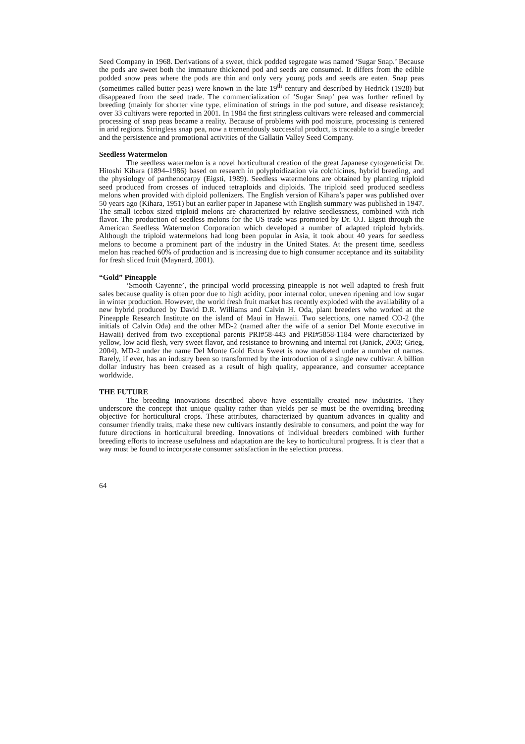Seed Company in 1968. Derivations of a sweet, thick podded segregate was named ‘Sugar Snap.’ Because the pods are sweet both the immature thickened pod and seeds are consumed. It differs from the edible podded snow peas where the pods are thin and only very young pods and seeds are eaten. Snap peas (sometimes called butter peas) were known in the late 19<sup>th</sup> century and described by Hedrick (1928) but disappeared from the seed trade. The commercialization of ‘Sugar Snap’ pea was further refined by breeding (mainly for shorter vine type, elimination of strings in the pod suture, and disease resistance); over 33 cultivars were reported in 2001. In 1984 the first stringless cultivars were released and commercial processing of snap peas became a reality. Because of problems with pod moisture, processing is centered in arid regions. Stringless snap pea, now a tremendously successful product, is traceable to a single breeder and the persistence and promotional activities of the Gallatin Valley Seed Company.
Seedless Watermelon
The seedless watermelon is a novel horticultural creation of the great Japanese cytogeneticist Dr. Hitoshi Kihara (1894–1986) based on research in polyploidization via colchicines, hybrid breeding, and the physiology of parthenocarpy (Eigsti, 1989). Seedless watermelons are obtained by planting triploid seed produced from crosses of induced tetraploids and diploids. The triploid seed produced seedless melons when provided with diploid pollenizers. The English version of Kihara’s paper was published over 50 years ago (Kihara, 1951) but an earlier paper in Japanese with English summary was published in 1947. The small icebox sized triploid melons are characterized by relative seedlessness, combined with rich flavor. The production of seedless melons for the US trade was promoted by Dr. O.J. Eigsti through the American Seedless Watermelon Corporation which developed a number of adapted triploid hybrids. Although the triploid watermelons had long been popular in Asia, it took about 40 years for seedless melons to become a prominent part of the industry in the United States. At the present time, seedless melon has reached 60% of production and is increasing due to high consumer acceptance and its suitability for fresh sliced fruit (Maynard, 2001).
“Gold” Pineapple
‘Smooth Cayenne’, the principal world processing pineapple is not well adapted to fresh fruit sales because quality is often poor due to high acidity, poor internal color, uneven ripening and low sugar in winter production. However, the world fresh fruit market has recently exploded with the availability of a new hybrid produced by David D.R. Williams and Calvin H. Oda, plant breeders who worked at the Pineapple Research Institute on the island of Maui in Hawaii. Two selections, one named CO-2 (the initials of Calvin Oda) and the other MD-2 (named after the wife of a senior Del Monte executive in Hawaii) derived from two exceptional parents PRI#58-443 and PRI#5858-1184 were characterized by yellow, low acid flesh, very sweet flavor, and resistance to browning and internal rot (Janick, 2003; Grieg, 2004). MD-2 under the name Del Monte Gold Extra Sweet is now marketed under a number of names. Rarely, if ever, has an industry been so transformed by the introduction of a single new cultivar. A billion dollar industry has been creased as a result of high quality, appearance, and consumer acceptance worldwide.
THE FUTURE
The breeding innovations described above have essentially created new industries. They underscore the concept that unique quality rather than yields per se must be the overriding breeding objective for horticultural crops. These attributes, characterized by quantum advances in quality and consumer friendly traits, make these new cultivars instantly desirable to consumers, and point the way for future directions in horticultural breeding. Innovations of individual breeders combined with further breeding efforts to increase usefulness and adaptation are the key to horticultural progress. It is clear that a way must be found to incorporate consumer satisfaction in the selection process.
64